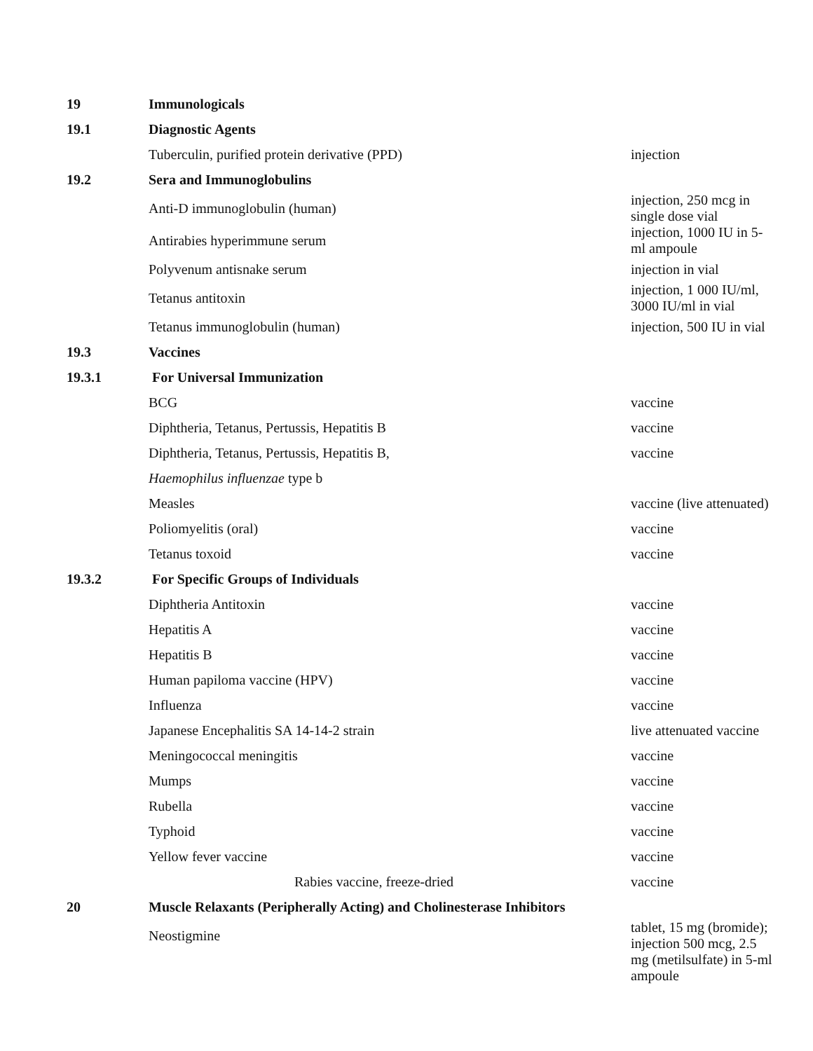| 19 | Immunologicals | |
| 19.1 | Diagnostic Agents | |
| | Tuberculin, purified protein derivative (PPD) | injection |
| 19.2 | Sera and Immunoglobulins | |
| | Anti-D immunoglobulin (human) | injection, 250 mcg in single dose vial |
| | Antirabies hyperimmune serum | injection, 1000 IU in 5-ml ampoule |
| | Polyvenum antisnake serum | injection in vial |
| | Tetanus antitoxin | injection, 1 000 IU/ml, 3000 IU/ml in vial |
| | Tetanus immunoglobulin (human) | injection, 500 IU in vial |
| 19.3 | Vaccines | |
| 19.3.1 | For Universal Immunization | |
| | BCG | vaccine |
| | Diphtheria, Tetanus, Pertussis, Hepatitis B | vaccine |
| | Diphtheria, Tetanus, Pertussis, Hepatitis B, | vaccine |
| | Haemophilus influenzae type b | |
| | Measles | vaccine (live attenuated) |
| | Poliomyelitis (oral) | vaccine |
| | Tetanus toxoid | vaccine |
| 19.3.2 | For Specific Groups of Individuals | |
| | Diphtheria Antitoxin | vaccine |
| | Hepatitis A | vaccine |
| | Hepatitis B | vaccine |
| | Human papiloma vaccine (HPV) | vaccine |
| | Influenza | vaccine |
| | Japanese Encephalitis SA 14-14-2 strain | live attenuated vaccine |
| | Meningococcal meningitis | vaccine |
| | Mumps | vaccine |
| | Rubella | vaccine |
| | Typhoid | vaccine |
| | Yellow fever vaccine | vaccine |
| | Rabies vaccine, freeze-dried | vaccine |
| 20 | Muscle Relaxants (Peripherally Acting) and Cholinesterase Inhibitors | |
| | Neostigmine | tablet, 15 mg (bromide); injection 500 mcg, 2.5 |
| | | mg (metilsulfate) in 5-ml ampoule |